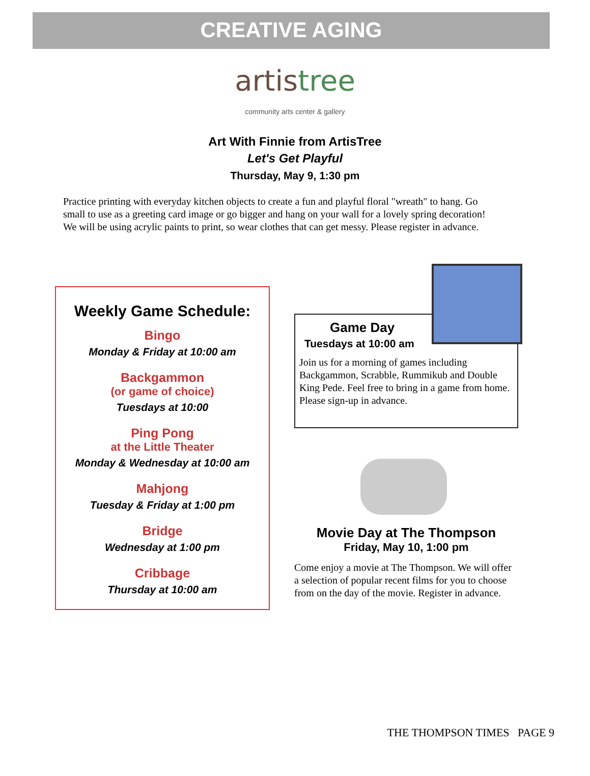CREATIVE AGING
artistree
community arts center & gallery
Art With Finnie from ArtisTree
Let's Get Playful
Thursday, May 9, 1:30 pm
Practice printing with everyday kitchen objects to create a fun and playful floral "wreath" to hang. Go small to use as a greeting card image or go bigger and hang on your wall for a lovely spring decoration! We will be using acrylic paints to print, so wear clothes that can get messy. Please register in advance.
Weekly Game Schedule:
Bingo
Monday & Friday at 10:00 am
Backgammon
(or game of choice)
Tuesdays at 10:00
Ping Pong
at the Little Theater
Monday & Wednesday at 10:00 am
Mahjong
Tuesday & Friday at 1:00 pm
Bridge
Wednesday at 1:00 pm
Cribbage
Thursday at 10:00 am
Game Day
Tuesdays at 10:00 am
Join us for a morning of games including Backgammon, Scrabble, Rummikub and Double King Pede. Feel free to bring in a game from home. Please sign-up in advance.
Movie Day at The Thompson
Friday, May 10, 1:00 pm
Come enjoy a movie at The Thompson. We will offer a selection of popular recent films for you to choose from on the day of the movie. Register in advance.
THE THOMPSON TIMES PAGE 9